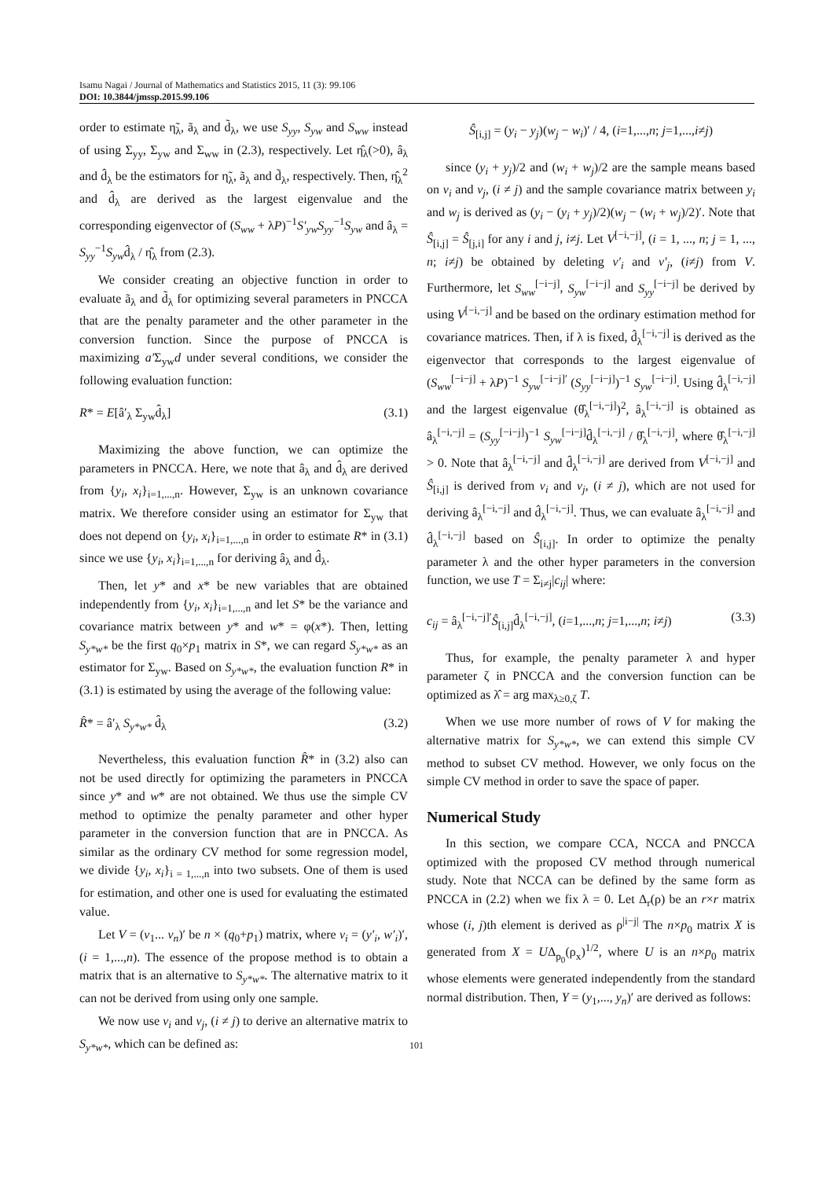Isamu Nagai / Journal of Mathematics and Statistics 2015, 11 (3): 99.106
DOI: 10.3844/jmssp.2015.99.106
order to estimate η̃<sub>λ</sub>, ã<sub>λ</sub> and d̃<sub>λ</sub>, we use S<sub>yy</sub>, S<sub>yw</sub> and S<sub>ww</sub> instead of using Σ<sub>yy</sub>, Σ<sub>yw</sub> and Σ<sub>ww</sub> in (2.3), respectively. Let η̂<sub>λ</sub>(>0), â<sub>λ</sub> and d̂<sub>λ</sub> be the estimators for η̃<sub>λ</sub>, ã<sub>λ</sub> and d̃<sub>λ</sub>, respectively. Then, η̂<sub>λ</sub><sup>2</sup> and d̂<sub>λ</sub> are derived as the largest eigenvalue and the corresponding eigenvector of (S<sub>ww</sub> + λP)<sup>−1</sup>S′<sub>yw</sub>S<sub>yy</sub><sup>−1</sup>S<sub>yw</sub> and â<sub>λ</sub> = S<sub>yy</sub><sup>−1</sup>S<sub>yw</sub>d̂<sub>λ</sub> / η̂<sub>λ</sub> from (2.3).
We consider creating an objective function in order to evaluate ã<sub>λ</sub> and d̃<sub>λ</sub> for optimizing several parameters in PNCCA that are the penalty parameter and the other parameter in the conversion function. Since the purpose of PNCCA is maximizing a′Σ<sub>yw</sub>d under several conditions, we consider the following evaluation function:
R* = E[â′<sub>λ</sub> Σ<sub>yw</sub>d̂<sub>λ</sub>] (3.1)
Maximizing the above function, we can optimize the parameters in PNCCA. Here, we note that â<sub>λ</sub> and d̂<sub>λ</sub> are derived from {y<sub>i</sub>, x<sub>i</sub>}<sub>i=1,...,n</sub>. However, Σ<sub>yw</sub> is an unknown covariance matrix. We therefore consider using an estimator for Σ<sub>yw</sub> that does not depend on {y<sub>i</sub>, x<sub>i</sub>}<sub>i=1,...,n</sub> in order to estimate R* in (3.1) since we use {y<sub>i</sub>, x<sub>i</sub>}<sub>i=1,...,n</sub> for deriving â<sub>λ</sub> and d̂<sub>λ</sub>.
Then, let y* and x* be new variables that are obtained independently from {y<sub>i</sub>, x<sub>i</sub>}<sub>i=1,...,n</sub> and let S* be the variance and covariance matrix between y* and w* = φ(x*). Then, letting S<sub>y*w*</sub> be the first q<sub>0</sub>×p<sub>1</sub> matrix in S*, we can regard S<sub>y*w*</sub> as an estimator for Σ<sub>yw</sub>. Based on S<sub>y*w*</sub>, the evaluation function R* in (3.1) is estimated by using the average of the following value:
R̂* = â′<sub>λ</sub> S<sub>y*w*</sub> d̂<sub>λ</sub> (3.2)
Nevertheless, this evaluation function R̂* in (3.2) also can not be used directly for optimizing the parameters in PNCCA since y* and w* are not obtained. We thus use the simple CV method to optimize the penalty parameter and other hyper parameter in the conversion function that are in PNCCA. As similar as the ordinary CV method for some regression model, we divide {y<sub>i</sub>, x<sub>i</sub>}<sub>i = 1,...,n</sub> into two subsets. One of them is used for estimation, and other one is used for evaluating the estimated value.
Let V = (v<sub>1</sub>... v<sub>n</sub>)′ be n × (q<sub>0</sub>+p<sub>1</sub>) matrix, where v<sub>i</sub> = (y′<sub>i</sub>, w′<sub>i</sub>)′, (i = 1,...,n). The essence of the propose method is to obtain a matrix that is an alternative to S<sub>y*w*</sub>. The alternative matrix to it can not be derived from using only one sample.
We now use v<sub>i</sub> and v<sub>j</sub>, (i ≠ j) to derive an alternative matrix to S<sub>y*w*</sub>, which can be defined as:
Ŝ<sub>[i,j]</sub> = (y<sub>i</sub> − y<sub>j</sub>)(w<sub>j</sub> − w<sub>i</sub>)′ / 4, (i=1,...,n; j=1,...,i≠j)
since (y<sub>i</sub> + y<sub>j</sub>)/2 and (w<sub>i</sub> + w<sub>j</sub>)/2 are the sample means based on v<sub>i</sub> and v<sub>j</sub>, (i ≠ j) and the sample covariance matrix between y<sub>i</sub> and w<sub>j</sub> is derived as (y<sub>i</sub> − (y<sub>i</sub> + y<sub>j</sub>)/2)(w<sub>j</sub> − (w<sub>i</sub> + w<sub>j</sub>)/2)′. Note that Ŝ<sub>[i,j]</sub> = Ŝ<sub>[j,i]</sub> for any i and j, i≠j. Let V<sup>[−i,−j]</sup>, (i = 1, ..., n; j = 1, ..., n; i≠j) be obtained by deleting v′<sub>i</sub> and v′<sub>j</sub>, (i≠j) from V. Furthermore, let S<sub>ww</sub><sup>[−i−j]</sup>, S<sub>yw</sub><sup>[−i−j]</sup> and S<sub>yy</sub><sup>[−i−j]</sup> be derived by using V<sup>[−i,−j]</sup> and be based on the ordinary estimation method for covariance matrices. Then, if λ is fixed, d̂<sub>λ</sub><sup>[−i,−j]</sup> is derived as the eigenvector that corresponds to the largest eigenvalue of (S<sub>ww</sub><sup>[−i−j]</sup> + λP)<sup>−1</sup> S<sub>yw</sub><sup>[−i−j]′</sup> (S<sub>yy</sub><sup>[−i−j]</sup>)<sup>−1</sup> S<sub>yw</sub><sup>[−i−j]</sup>. Using d̂<sub>λ</sub><sup>[−i,−j]</sup> and the largest eigenvalue (θ̂<sub>λ</sub><sup>[−i,−j]</sup>)<sup>2</sup>, â<sub>λ</sub><sup>[−i,−j]</sup> is obtained as â<sub>λ</sub><sup>[−i,−j]</sup> = (S<sub>yy</sub><sup>[−i−j]</sup>)<sup>−1</sup> S<sub>yw</sub><sup>[−i−j]</sup>d̂<sub>λ</sub><sup>[−i,−j]</sup> / θ̂<sub>λ</sub><sup>[−i,−j]</sup>, where θ̂<sub>λ</sub><sup>[−i,−j]</sup> > 0. Note that â<sub>λ</sub><sup>[−i,−j]</sup> and d̂<sub>λ</sub><sup>[−i,−j]</sup> are derived from V<sup>[−i,−j]</sup> and Ŝ<sub>[i,j]</sub> is derived from v<sub>i</sub> and v<sub>j</sub>, (i ≠ j), which are not used for deriving â<sub>λ</sub><sup>[−i,−j]</sup> and d̂<sub>λ</sub><sup>[−i,−j]</sup>. Thus, we can evaluate â<sub>λ</sub><sup>[−i,−j]</sup> and d̂<sub>λ</sub><sup>[−i,−j]</sup> based on Ŝ<sub>[i,j]</sub>. In order to optimize the penalty parameter λ and the other hyper parameters in the conversion function, we use T = Σ<sub>i≠j</sub>|c<sub>ij</sub>| where:
c<sub>ij</sub> = â<sub>λ</sub><sup>[−i,−j]′</sup>Ŝ<sub>[i,j]</sub>d̂<sub>λ</sub><sup>[−i,−j]</sup>, (i=1,...,n; j=1,...,n; i≠j) (3.3)
Thus, for example, the penalty parameter λ and hyper parameter ζ in PNCCA and the conversion function can be optimized as λ̂ = arg max<sub>λ≥0,ζ</sub> T.
When we use more number of rows of V for making the alternative matrix for S<sub>y*w*</sub>, we can extend this simple CV method to subset CV method. However, we only focus on the simple CV method in order to save the space of paper.
Numerical Study
In this section, we compare CCA, NCCA and PNCCA optimized with the proposed CV method through numerical study. Note that NCCA can be defined by the same form as PNCCA in (2.2) when we fix λ = 0. Let Δ<sub>r</sub>(ρ) be an r×r matrix whose (i, j)th element is derived as ρ<sup>|i−j|</sup> The n×p<sub>0</sub> matrix X is generated from X = UΔ<sub>p<sub>0</sub></sub>(ρ<sub>x</sub>)<sup>1/2</sup>, where U is an n×p<sub>0</sub> matrix whose elements were generated independently from the standard normal distribution. Then, Y = (y<sub>1</sub>,..., y<sub>n</sub>)′ are derived as follows:
101